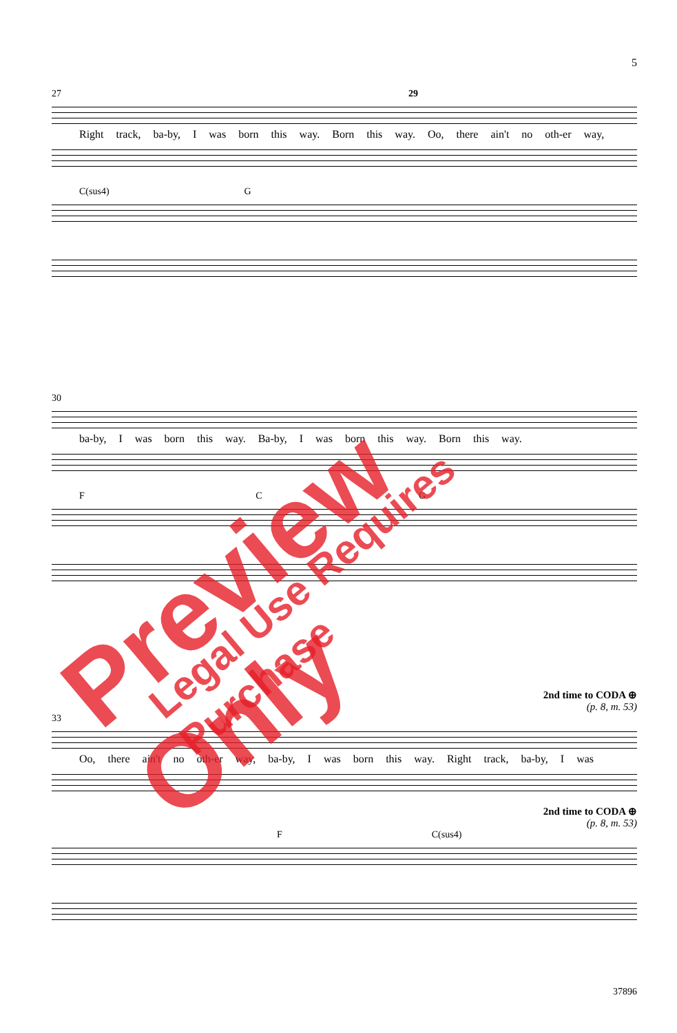5
27 29
Right track, ba-by, I was born this way. Born this way. Oo, there ain't no oth-er way,
C(sus4) G
30
ba-by, I was born this way. Ba-by, I was born this way. Born this way.
F C G
2nd time to CODA ⊕
(p. 8, m. 53)
33
Oo, there ain't no oth-er way, ba-by, I was born this way. Right track, ba-by, I was
2nd time to CODA ⊕
(p. 8, m. 53)
F C(sus4)
Preview Only Legal Use Requires Purchase
37896